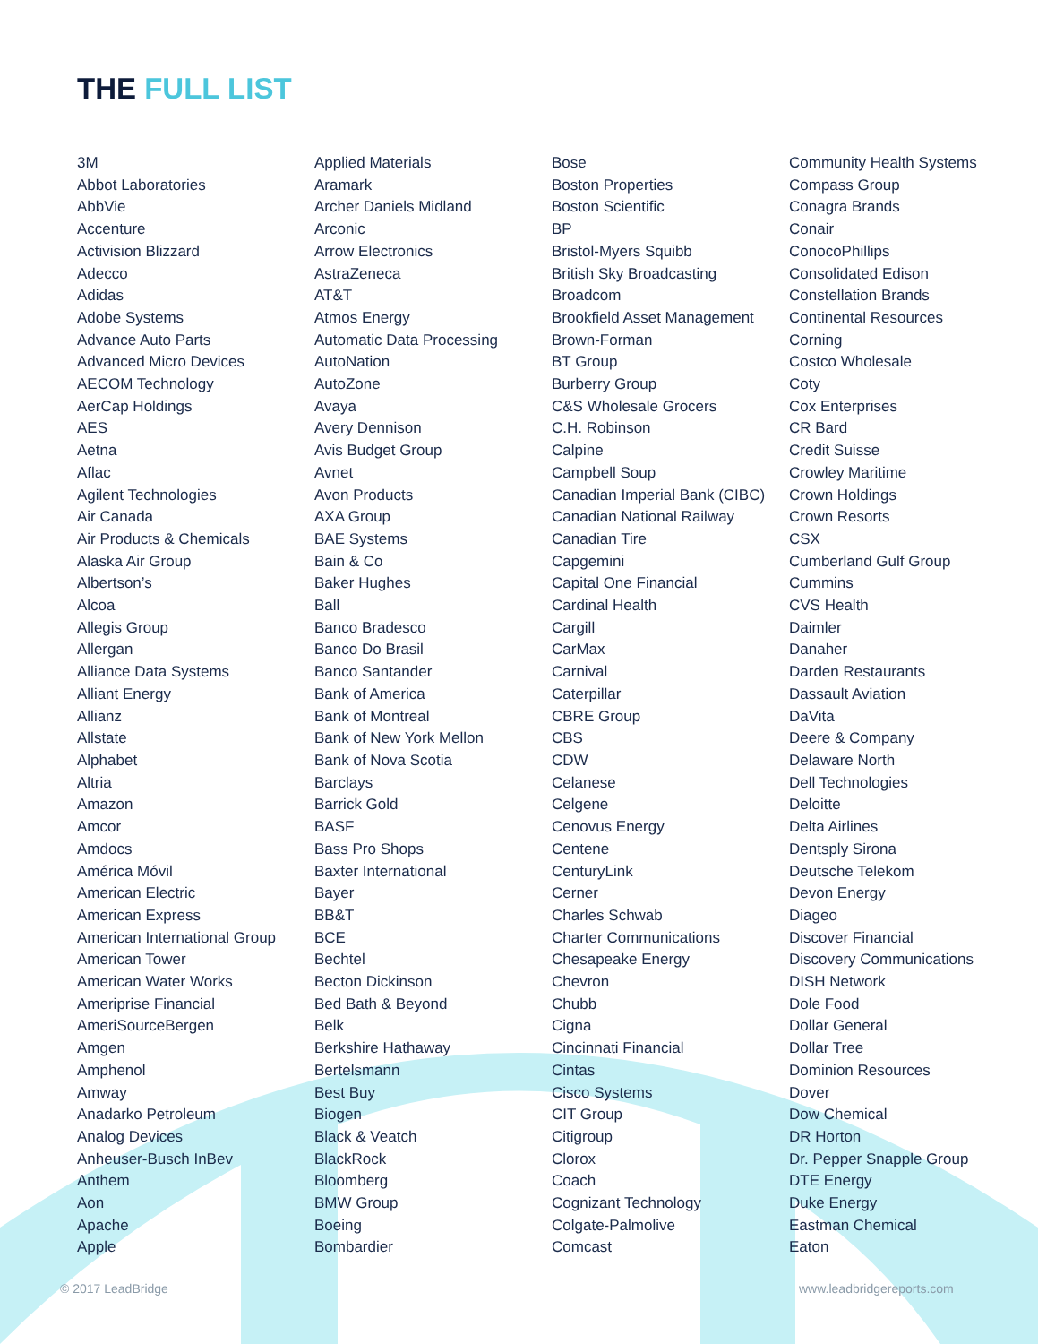THE FULL LIST
3M
Abbot Laboratories
AbbVie
Accenture
Activision Blizzard
Adecco
Adidas
Adobe Systems
Advance Auto Parts
Advanced Micro Devices
AECOM Technology
AerCap Holdings
AES
Aetna
Aflac
Agilent Technologies
Air Canada
Air Products & Chemicals
Alaska Air Group
Albertson’s
Alcoa
Allegis Group
Allergan
Alliance Data Systems
Alliant Energy
Allianz
Allstate
Alphabet
Altria
Amazon
Amcor
Amdocs
América Móvil
American Electric
American Express
American International Group
American Tower
American Water Works
Ameriprise Financial
AmeriSourceBergen
Amgen
Amphenol
Amway
Anadarko Petroleum
Analog Devices
Anheuser-Busch InBev
Anthem
Aon
Apache
Apple
Applied Materials
Aramark
Archer Daniels Midland
Arconic
Arrow Electronics
AstraZeneca
AT&T
Atmos Energy
Automatic Data Processing
AutoNation
AutoZone
Avaya
Avery Dennison
Avis Budget Group
Avnet
Avon Products
AXA Group
BAE Systems
Bain & Co
Baker Hughes
Ball
Banco Bradesco
Banco Do Brasil
Banco Santander
Bank of America
Bank of Montreal
Bank of New York Mellon
Bank of Nova Scotia
Barclays
Barrick Gold
BASF
Bass Pro Shops
Baxter International
Bayer
BB&T
BCE
Bechtel
Becton Dickinson
Bed Bath & Beyond
Belk
Berkshire Hathaway
Bertelsmann
Best Buy
Biogen
Black & Veatch
BlackRock
Bloomberg
BMW Group
Boeing
Bombardier
Bose
Boston Properties
Boston Scientific
BP
Bristol-Myers Squibb
British Sky Broadcasting
Broadcom
Brookfield Asset Management
Brown-Forman
BT Group
Burberry Group
C&S Wholesale Grocers
C.H. Robinson
Calpine
Campbell Soup
Canadian Imperial Bank (CIBC)
Canadian National Railway
Canadian Tire
Capgemini
Capital One Financial
Cardinal Health
Cargill
CarMax
Carnival
Caterpillar
CBRE Group
CBS
CDW
Celanese
Celgene
Cenovus Energy
Centene
CenturyLink
Cerner
Charles Schwab
Charter Communications
Chesapeake Energy
Chevron
Chubb
Cigna
Cincinnati Financial
Cintas
Cisco Systems
CIT Group
Citigroup
Clorox
Coach
Cognizant Technology
Colgate-Palmolive
Comcast
Community Health Systems
Compass Group
Conagra Brands
Conair
ConocoPhillips
Consolidated Edison
Constellation Brands
Continental Resources
Corning
Costco Wholesale
Coty
Cox Enterprises
CR Bard
Credit Suisse
Crowley Maritime
Crown Holdings
Crown Resorts
CSX
Cumberland Gulf Group
Cummins
CVS Health
Daimler
Danaher
Darden Restaurants
Dassault Aviation
DaVita
Deere & Company
Delaware North
Dell Technologies
Deloitte
Delta Airlines
Dentsply Sirona
Deutsche Telekom
Devon Energy
Diageo
Discover Financial
Discovery Communications
DISH Network
Dole Food
Dollar General
Dollar Tree
Dominion Resources
Dover
Dow Chemical
DR Horton
Dr. Pepper Snapple Group
DTE Energy
Duke Energy
Eastman Chemical
Eaton
© 2017 LeadBridge www.leadbridgereports.com